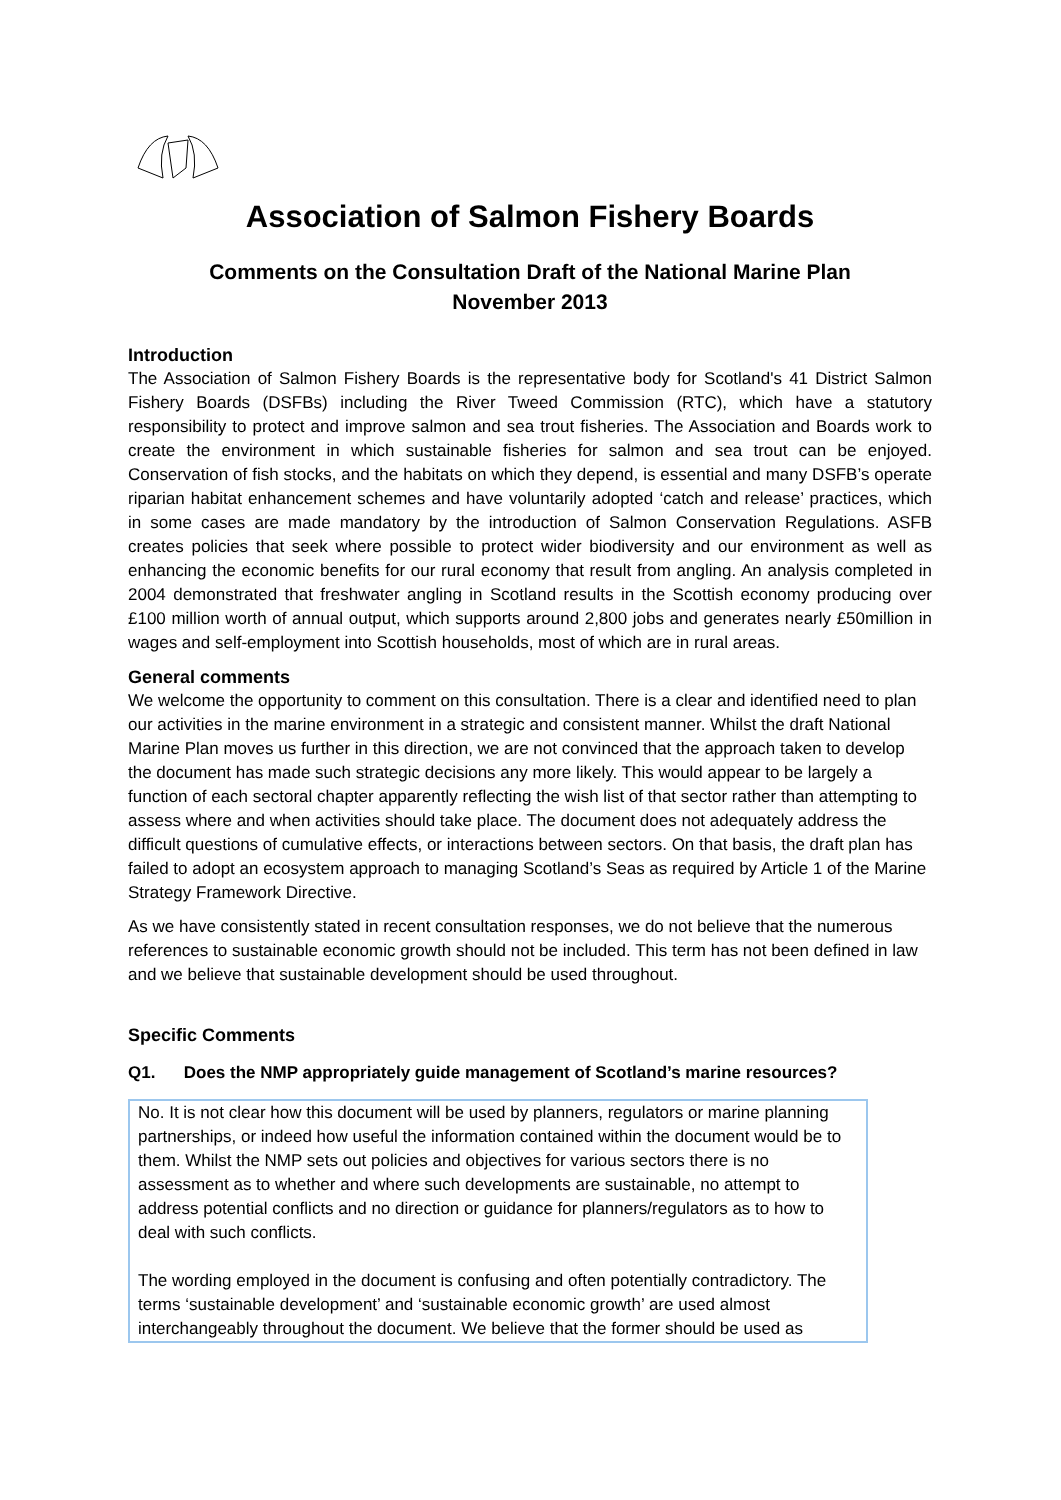Association of Salmon Fishery Boards
Comments on the Consultation Draft of the National Marine Plan
November 2013
Introduction
The Association of Salmon Fishery Boards is the representative body for Scotland's 41 District Salmon Fishery Boards (DSFBs) including the River Tweed Commission (RTC), which have a statutory responsibility to protect and improve salmon and sea trout fisheries. The Association and Boards work to create the environment in which sustainable fisheries for salmon and sea trout can be enjoyed. Conservation of fish stocks, and the habitats on which they depend, is essential and many DSFB’s operate riparian habitat enhancement schemes and have voluntarily adopted ‘catch and release’ practices, which in some cases are made mandatory by the introduction of Salmon Conservation Regulations. ASFB creates policies that seek where possible to protect wider biodiversity and our environment as well as enhancing the economic benefits for our rural economy that result from angling. An analysis completed in 2004 demonstrated that freshwater angling in Scotland results in the Scottish economy producing over £100 million worth of annual output, which supports around 2,800 jobs and generates nearly £50million in wages and self-employment into Scottish households, most of which are in rural areas.
General comments
We welcome the opportunity to comment on this consultation. There is a clear and identified need to plan our activities in the marine environment in a strategic and consistent manner. Whilst the draft National Marine Plan moves us further in this direction, we are not convinced that the approach taken to develop the document has made such strategic decisions any more likely. This would appear to be largely a function of each sectoral chapter apparently reflecting the wish list of that sector rather than attempting to assess where and when activities should take place. The document does not adequately address the difficult questions of cumulative effects, or interactions between sectors. On that basis, the draft plan has failed to adopt an ecosystem approach to managing Scotland’s Seas as required by Article 1 of the Marine Strategy Framework Directive.
As we have consistently stated in recent consultation responses, we do not believe that the numerous references to sustainable economic growth should not be included. This term has not been defined in law and we believe that sustainable development should be used throughout.
Specific Comments
Q1. Does the NMP appropriately guide management of Scotland’s marine resources?
No. It is not clear how this document will be used by planners, regulators or marine planning partnerships, or indeed how useful the information contained within the document would be to them. Whilst the NMP sets out policies and objectives for various sectors there is no assessment as to whether and where such developments are sustainable, no attempt to address potential conflicts and no direction or guidance for planners/regulators as to how to deal with such conflicts.
The wording employed in the document is confusing and often potentially contradictory. The terms ‘sustainable development’ and ‘sustainable economic growth’ are used almost interchangeably throughout the document. We believe that the former should be used as